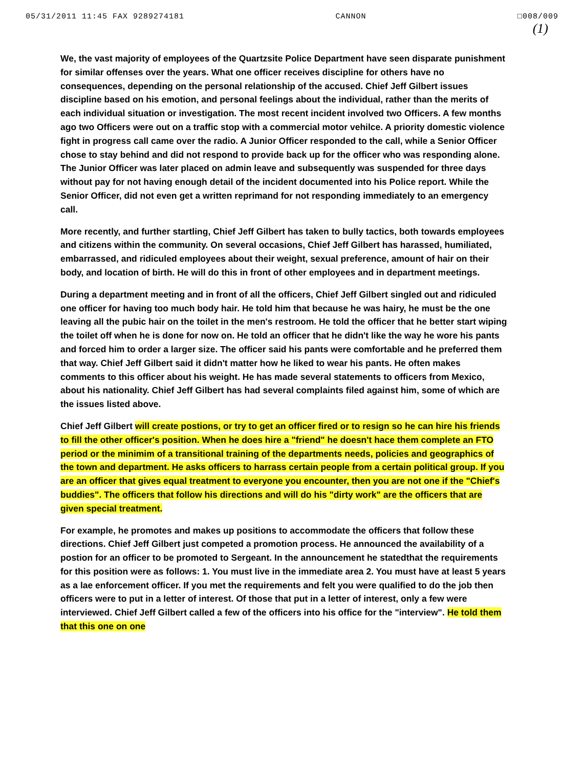05/31/2011 11:45 FAX 9289274181 CANNON □008/009
(1)
We, the vast majority of employees of the Quartzsite Police Department have seen disparate punishment for similar offenses over the years. What one officer receives discipline for others have no consequences, depending on the personal relationship of the accused. Chief Jeff Gilbert issues discipline based on his emotion, and personal feelings about the individual, rather than the merits of each individual situation or investigation. The most recent incident involved two Officers. A few months ago two Officers were out on a traffic stop with a commercial motor vehilce. A priority domestic violence fight in progress call came over the radio. A Junior Officer responded to the call, while a Senior Officer chose to stay behind and did not respond to provide back up for the officer who was responding alone. The Junior Officer was later placed on admin leave and subsequently was suspended for three days without pay for not having enough detail of the incident documented into his Police report. While the Senior Officer, did not even get a written reprimand for not responding immediately to an emergency call.
More recently, and further startling, Chief Jeff Gilbert has taken to bully tactics, both towards employees and citizens within the community. On several occasions, Chief Jeff Gilbert has harassed, humiliated, embarrassed, and ridiculed employees about their weight, sexual preference, amount of hair on their body, and location of birth. He will do this in front of other employees and in department meetings.
During a department meeting and in front of all the officers, Chief Jeff Gilbert singled out and ridiculed one officer for having too much body hair. He told him that because he was hairy, he must be the one leaving all the pubic hair on the toilet in the men's restroom. He told the officer that he better start wiping the toilet off when he is done for now on. He told an officer that he didn't like the way he wore his pants and forced him to order a larger size. The officer said his pants were comfortable and he preferred them that way. Chief Jeff Gilbert said it didn't matter how he liked to wear his pants. He often makes comments to this officer about his weight. He has made several statements to officers from Mexico, about his nationality. Chief Jeff Gilbert has had several complaints filed against him, some of which are the issues listed above.
Chief Jeff Gilbert will create postions, or try to get an officer fired or to resign so he can hire his friends to fill the other officer's position. When he does hire a "friend" he doesn't hace them complete an FTO period or the minimim of a transitional training of the departments needs, policies and geographics of the town and department. He asks officers to harrass certain people from a certain political group. If you are an officer that gives equal treatment to everyone you encounter, then you are not one if the "Chief's buddies". The officers that follow his directions and will do his "dirty work" are the officers that are given special treatment.
For example, he promotes and makes up positions to accommodate the officers that follow these directions. Chief Jeff Gilbert just competed a promotion process. He announced the availability of a postion for an officer to be promoted to Sergeant. In the announcement he statedthat the requirements for this position were as follows: 1. You must live in the immediate area 2. You must have at least 5 years as a lae enforcement officer. If you met the requirements and felt you were qualified to do the job then officers were to put in a letter of interest. Of those that put in a letter of interest, only a few were interviewed. Chief Jeff Gilbert called a few of the officers into his office for the "interview". He told them that this one on one